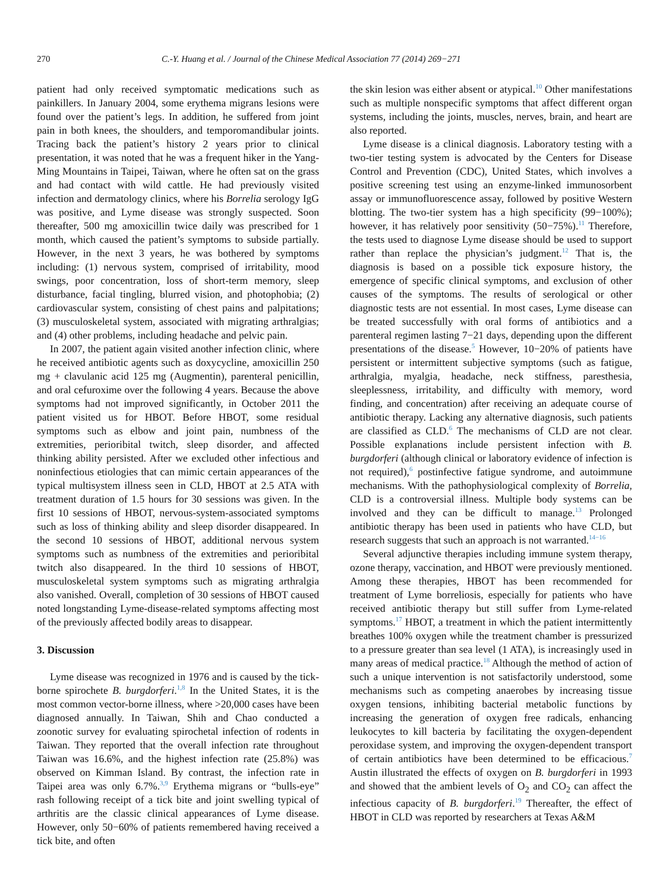270 C.-Y. Huang et al. / Journal of the Chinese Medical Association 77 (2014) 269−271
patient had only received symptomatic medications such as painkillers. In January 2004, some erythema migrans lesions were found over the patient’s legs. In addition, he suffered from joint pain in both knees, the shoulders, and temporomandibular joints. Tracing back the patient’s history 2 years prior to clinical presentation, it was noted that he was a frequent hiker in the Yang-Ming Mountains in Taipei, Taiwan, where he often sat on the grass and had contact with wild cattle. He had previously visited infection and dermatology clinics, where his Borrelia serology IgG was positive, and Lyme disease was strongly suspected. Soon thereafter, 500 mg amoxicillin twice daily was prescribed for 1 month, which caused the patient’s symptoms to subside partially. However, in the next 3 years, he was bothered by symptoms including: (1) nervous system, comprised of irritability, mood swings, poor concentration, loss of short-term memory, sleep disturbance, facial tingling, blurred vision, and photophobia; (2) cardiovascular system, consisting of chest pains and palpitations; (3) musculoskeletal system, associated with migrating arthralgias; and (4) other problems, including headache and pelvic pain.
In 2007, the patient again visited another infection clinic, where he received antibiotic agents such as doxycycline, amoxicillin 250 mg + clavulanic acid 125 mg (Augmentin), parenteral penicillin, and oral cefuroxime over the following 4 years. Because the above symptoms had not improved significantly, in October 2011 the patient visited us for HBOT. Before HBOT, some residual symptoms such as elbow and joint pain, numbness of the extremities, perioribital twitch, sleep disorder, and affected thinking ability persisted. After we excluded other infectious and noninfectious etiologies that can mimic certain appearances of the typical multisystem illness seen in CLD, HBOT at 2.5 ATA with treatment duration of 1.5 hours for 30 sessions was given. In the first 10 sessions of HBOT, nervous-system-associated symptoms such as loss of thinking ability and sleep disorder disappeared. In the second 10 sessions of HBOT, additional nervous system symptoms such as numbness of the extremities and perioribital twitch also disappeared. In the third 10 sessions of HBOT, musculoskeletal system symptoms such as migrating arthralgia also vanished. Overall, completion of 30 sessions of HBOT caused noted longstanding Lyme-disease-related symptoms affecting most of the previously affected bodily areas to disappear.
3. Discussion
Lyme disease was recognized in 1976 and is caused by the tick-borne spirochete B. burgdorferi.<sup>1,8</sup> In the United States, it is the most common vector-borne illness, where >20,000 cases have been diagnosed annually. In Taiwan, Shih and Chao conducted a zoonotic survey for evaluating spirochetal infection of rodents in Taiwan. They reported that the overall infection rate throughout Taiwan was 16.6%, and the highest infection rate (25.8%) was observed on Kimman Island. By contrast, the infection rate in Taipei area was only 6.7%.<sup>3,9</sup> Erythema migrans or “bulls-eye” rash following receipt of a tick bite and joint swelling typical of arthritis are the classic clinical appearances of Lyme disease. However, only 50−60% of patients remembered having received a tick bite, and often
the skin lesion was either absent or atypical.<sup>10</sup> Other manifestations such as multiple nonspecific symptoms that affect different organ systems, including the joints, muscles, nerves, brain, and heart are also reported.
Lyme disease is a clinical diagnosis. Laboratory testing with a two-tier testing system is advocated by the Centers for Disease Control and Prevention (CDC), United States, which involves a positive screening test using an enzyme-linked immunosorbent assay or immunofluorescence assay, followed by positive Western blotting. The two-tier system has a high specificity (99−100%); however, it has relatively poor sensitivity (50−75%).<sup>11</sup> Therefore, the tests used to diagnose Lyme disease should be used to support rather than replace the physician’s judgment.<sup>12</sup> That is, the diagnosis is based on a possible tick exposure history, the emergence of specific clinical symptoms, and exclusion of other causes of the symptoms. The results of serological or other diagnostic tests are not essential. In most cases, Lyme disease can be treated successfully with oral forms of antibiotics and a parenteral regimen lasting 7−21 days, depending upon the different presentations of the disease.<sup>5</sup> However, 10−20% of patients have persistent or intermittent subjective symptoms (such as fatigue, arthralgia, myalgia, headache, neck stiffness, paresthesia, sleeplessness, irritability, and difficulty with memory, word finding, and concentration) after receiving an adequate course of antibiotic therapy. Lacking any alternative diagnosis, such patients are classified as CLD.<sup>6</sup> The mechanisms of CLD are not clear. Possible explanations include persistent infection with B. burgdorferi (although clinical or laboratory evidence of infection is not required),<sup>6</sup> postinfective fatigue syndrome, and autoimmune mechanisms. With the pathophysiological complexity of Borrelia, CLD is a controversial illness. Multiple body systems can be involved and they can be difficult to manage.<sup>13</sup> Prolonged antibiotic therapy has been used in patients who have CLD, but research suggests that such an approach is not warranted.<sup>14−16</sup>
Several adjunctive therapies including immune system therapy, ozone therapy, vaccination, and HBOT were previously mentioned. Among these therapies, HBOT has been recommended for treatment of Lyme borreliosis, especially for patients who have received antibiotic therapy but still suffer from Lyme-related symptoms.<sup>17</sup> HBOT, a treatment in which the patient intermittently breathes 100% oxygen while the treatment chamber is pressurized to a pressure greater than sea level (1 ATA), is increasingly used in many areas of medical practice.<sup>18</sup> Although the method of action of such a unique intervention is not satisfactorily understood, some mechanisms such as competing anaerobes by increasing tissue oxygen tensions, inhibiting bacterial metabolic functions by increasing the generation of oxygen free radicals, enhancing leukocytes to kill bacteria by facilitating the oxygen-dependent peroxidase system, and improving the oxygen-dependent transport of certain antibiotics have been determined to be efficacious.<sup>7</sup> Austin illustrated the effects of oxygen on B. burgdorferi in 1993 and showed that the ambient levels of O<sub>2</sub> and CO<sub>2</sub> can affect the infectious capacity of B. burgdorferi.<sup>19</sup> Thereafter, the effect of HBOT in CLD was reported by researchers at Texas A&M